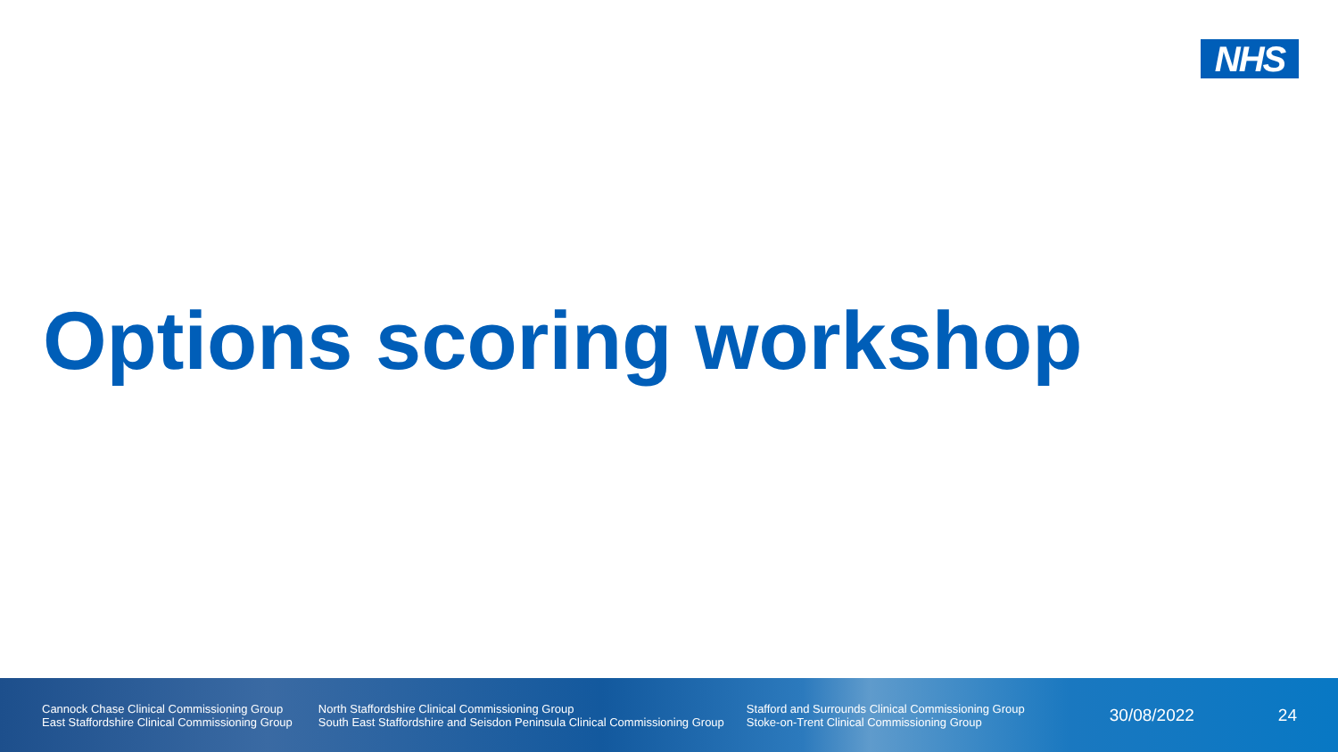NHS
Options scoring workshop
Cannock Chase Clinical Commissioning Group
East Staffordshire Clinical Commissioning Group
North Staffordshire Clinical Commissioning Group
South East Staffordshire and Seisdon Peninsula Clinical Commissioning Group
Stafford and Surrounds Clinical Commissioning Group
Stoke-on-Trent Clinical Commissioning Group
30/08/2022 24